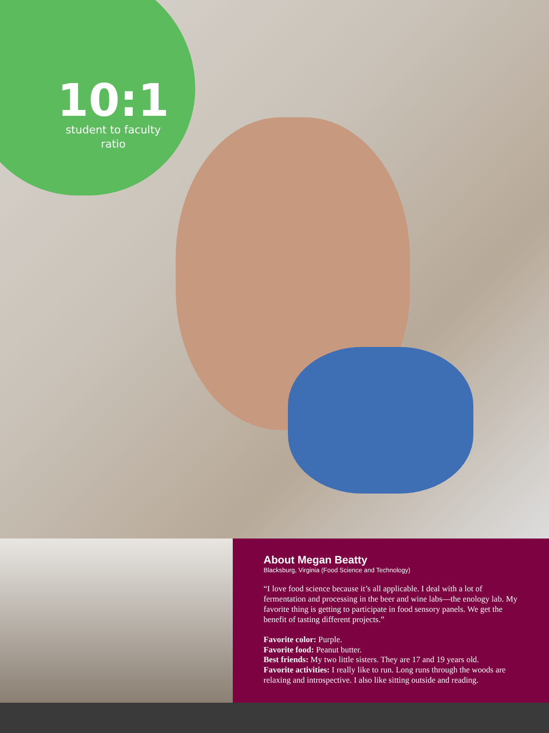10:1
student to faculty
ratio
About Megan Beatty
Blacksburg, Virginia (Food Science and Technology)
“I love food science because it’s all applicable. I deal with a lot of fermentation and processing in the beer and wine labs—the enology lab. My favorite thing is getting to participate in food sensory panels. We get the benefit of tasting different projects.”
Favorite color: Purple.
Favorite food: Peanut butter.
Best friends: My two little sisters. They are 17 and 19 years old.
Favorite activities: I really like to run. Long runs through the woods are relaxing and introspective. I also like sitting outside and reading.